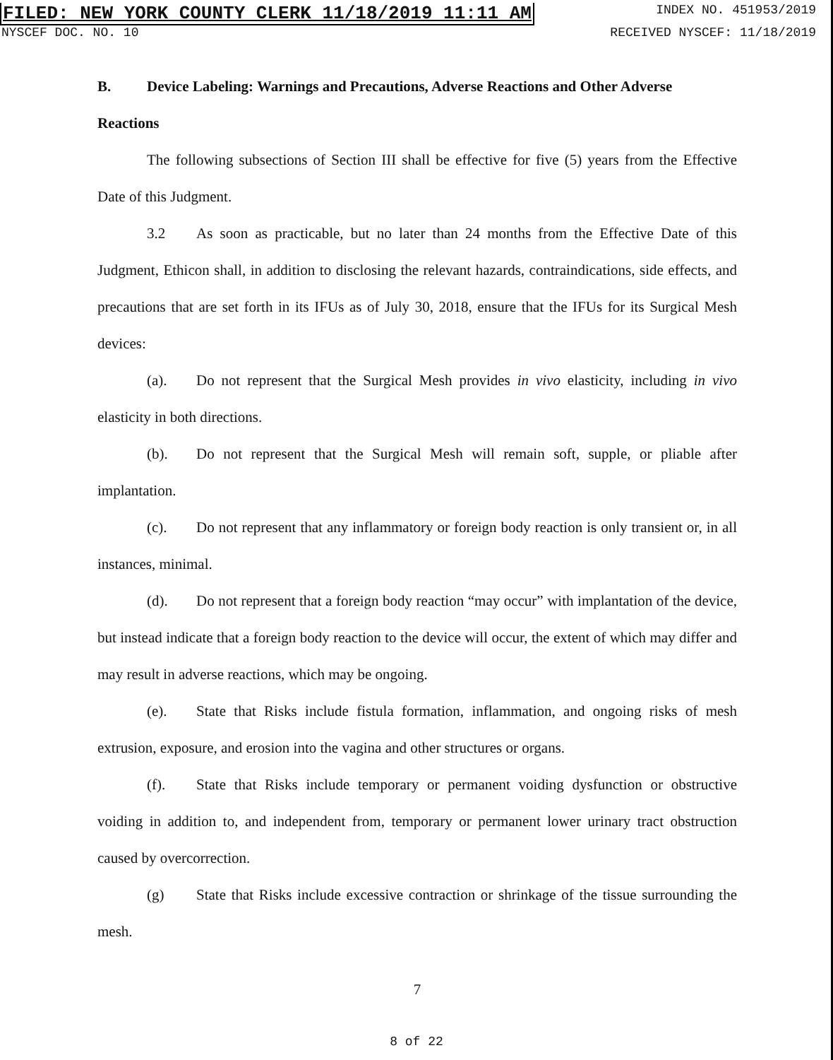FILED: NEW YORK COUNTY CLERK 11/18/2019 11:11 AM INDEX NO. 451953/2019
NYSCEF DOC. NO. 10 RECEIVED NYSCEF: 11/18/2019
B. Device Labeling: Warnings and Precautions, Adverse Reactions and Other Adverse Reactions
The following subsections of Section III shall be effective for five (5) years from the Effective Date of this Judgment.
3.2 As soon as practicable, but no later than 24 months from the Effective Date of this Judgment, Ethicon shall, in addition to disclosing the relevant hazards, contraindications, side effects, and precautions that are set forth in its IFUs as of July 30, 2018, ensure that the IFUs for its Surgical Mesh devices:
(a). Do not represent that the Surgical Mesh provides in vivo elasticity, including in vivo elasticity in both directions.
(b). Do not represent that the Surgical Mesh will remain soft, supple, or pliable after implantation.
(c). Do not represent that any inflammatory or foreign body reaction is only transient or, in all instances, minimal.
(d). Do not represent that a foreign body reaction “may occur” with implantation of the device, but instead indicate that a foreign body reaction to the device will occur, the extent of which may differ and may result in adverse reactions, which may be ongoing.
(e). State that Risks include fistula formation, inflammation, and ongoing risks of mesh extrusion, exposure, and erosion into the vagina and other structures or organs.
(f). State that Risks include temporary or permanent voiding dysfunction or obstructive voiding in addition to, and independent from, temporary or permanent lower urinary tract obstruction caused by overcorrection.
(g) State that Risks include excessive contraction or shrinkage of the tissue surrounding the mesh.
7
8 of 22